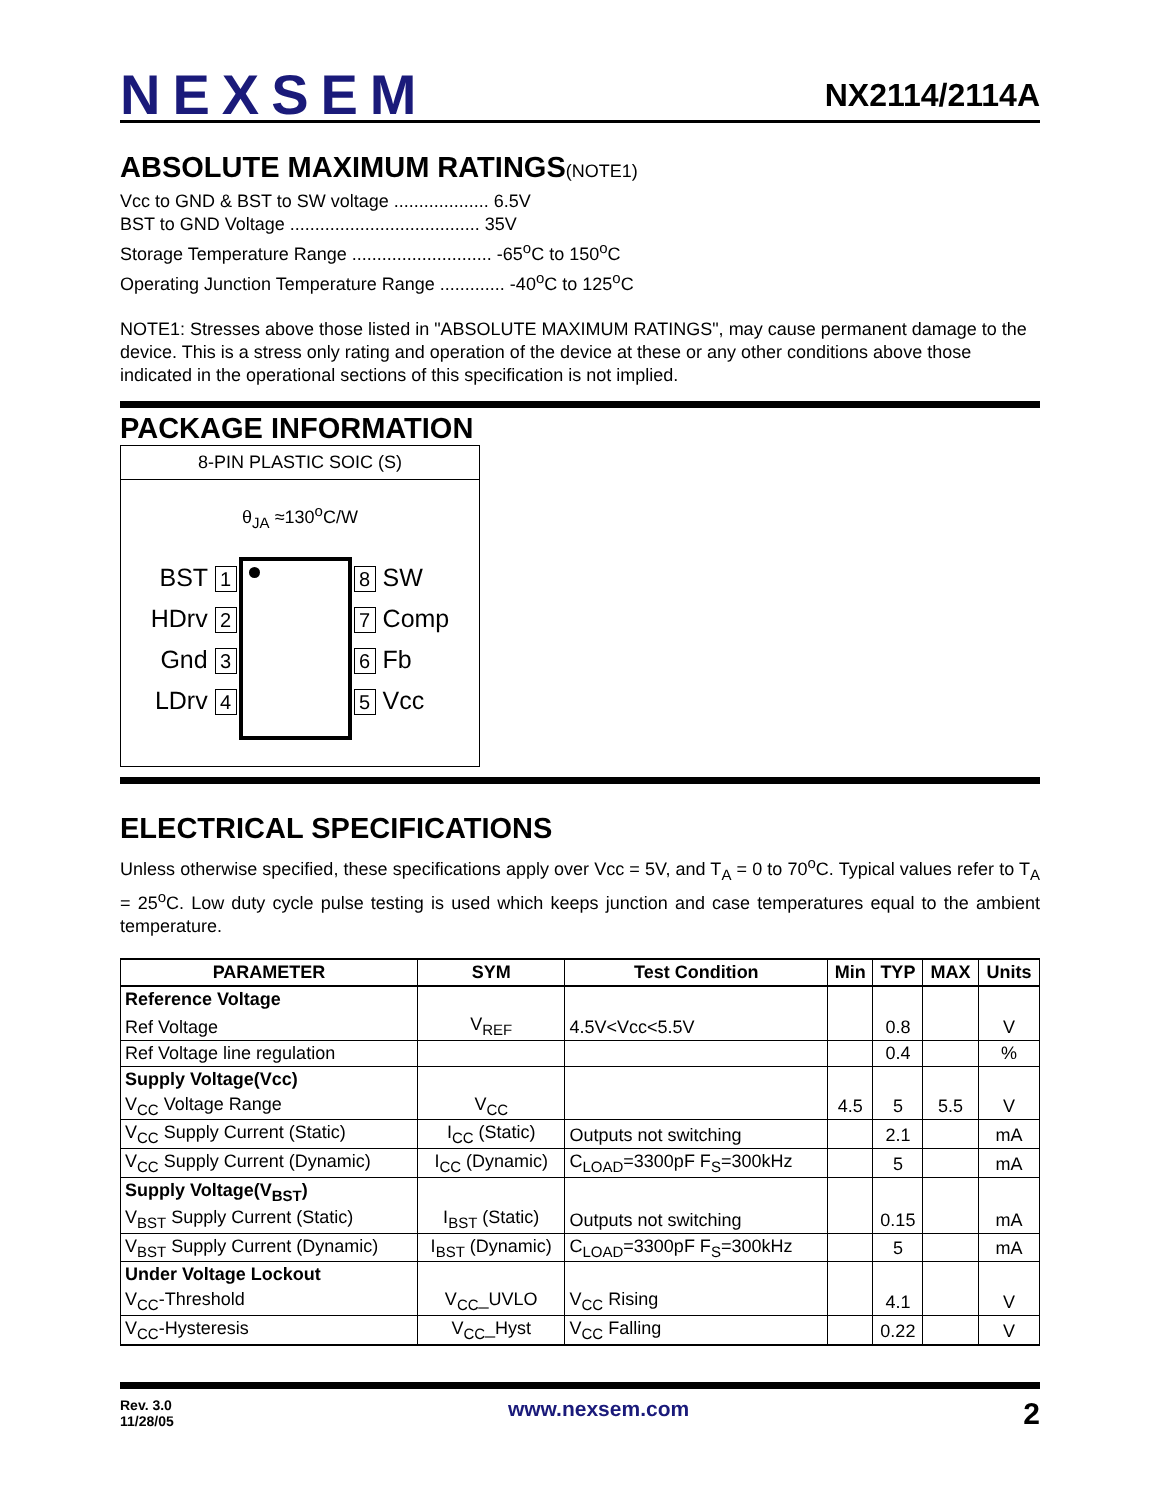NEXSEM
NX2114/2114A
ABSOLUTE MAXIMUM RATINGS(NOTE1)
Vcc to GND & BST to SW voltage ................... 6.5V
BST to GND Voltage ...................................... 35V
Storage Temperature Range ............................ -65<sup>o</sup>C to 150<sup>o</sup>C
Operating Junction Temperature Range ............. -40<sup>o</sup>C to 125<sup>o</sup>C
NOTE1: Stresses above those listed in "ABSOLUTE MAXIMUM RATINGS", may cause permanent damage to the device. This is a stress only rating and operation of the device at these or any other conditions above those indicated in the operational sections of this specification is not implied.
PACKAGE INFORMATION
8-PIN PLASTIC SOIC (S)
θ<sub>JA</sub> ≈130<sup>o</sup>C/W
BST 1
HDrv 2
Gnd 3
LDrv 4
8 SW
7 Comp
6 Fb
5 Vcc
ELECTRICAL SPECIFICATIONS
Unless otherwise specified, these specifications apply over Vcc = 5V, and T<sub>A</sub> = 0 to 70<sup>o</sup>C. Typical values refer to T<sub>A</sub> = 25<sup>o</sup>C. Low duty cycle pulse testing is used which keeps junction and case temperatures equal to the ambient temperature.
| PARAMETER | SYM | Test Condition | Min | TYP | MAX | Units |
| --- | --- | --- | --- | --- | --- | --- |
| Reference Voltage | | | | | | |
| Ref Voltage | V<sub>REF</sub> | 4.5V<Vcc<5.5V | | 0.8 | | V |
| Ref Voltage line regulation | | | | 0.4 | | % |
| Supply Voltage(Vcc) | | | | | | |
| V<sub>CC</sub> Voltage Range | V<sub>CC</sub> | | 4.5 | 5 | 5.5 | V |
| V<sub>CC</sub> Supply Current (Static) | I<sub>CC</sub> (Static) | Outputs not switching | | 2.1 | | mA |
| V<sub>CC</sub> Supply Current (Dynamic) | I<sub>CC</sub> (Dynamic) | C<sub>LOAD</sub>=3300pF F<sub>S</sub>=300kHz | | 5 | | mA |
| Supply Voltage(V<sub>BST</sub>) | | | | | | |
| V<sub>BST</sub> Supply Current (Static) | I<sub>BST</sub> (Static) | Outputs not switching | | 0.15 | | mA |
| V<sub>BST</sub> Supply Current (Dynamic) | I<sub>BST</sub> (Dynamic) | C<sub>LOAD</sub>=3300pF F<sub>S</sub>=300kHz | | 5 | | mA |
| Under Voltage Lockout | | | | | | |
| V<sub>CC</sub>-Threshold | V<sub>CC</sub>_UVLO | V<sub>CC</sub> Rising | | 4.1 | | V |
| V<sub>CC</sub>-Hysteresis | V<sub>CC</sub>_Hyst | V<sub>CC</sub> Falling | | 0.22 | | V |
Rev. 3.0
11/28/05
www.nexsem.com
2